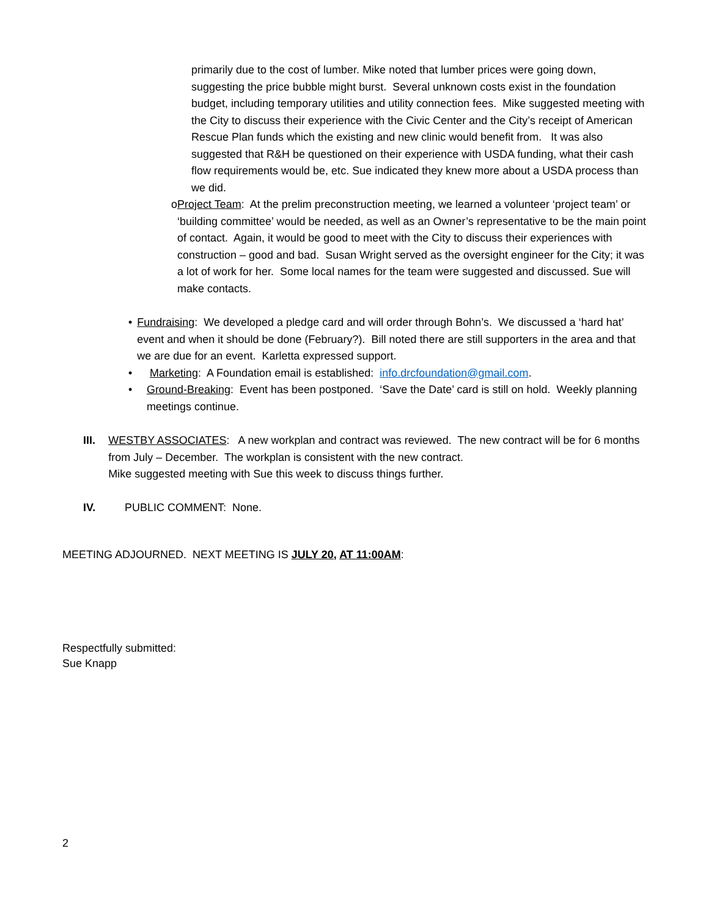primarily due to the cost of lumber. Mike noted that lumber prices were going down, suggesting the price bubble might burst. Several unknown costs exist in the foundation budget, including temporary utilities and utility connection fees. Mike suggested meeting with the City to discuss their experience with the Civic Center and the City’s receipt of American Rescue Plan funds which the existing and new clinic would benefit from. It was also suggested that R&H be questioned on their experience with USDA funding, what their cash flow requirements would be, etc. Sue indicated they knew more about a USDA process than we did.
o Project Team: At the prelim preconstruction meeting, we learned a volunteer ‘project team’ or ‘building committee’ would be needed, as well as an Owner’s representative to be the main point of contact. Again, it would be good to meet with the City to discuss their experiences with construction – good and bad. Susan Wright served as the oversight engineer for the City; it was a lot of work for her. Some local names for the team were suggested and discussed. Sue will make contacts.
• Fundraising: We developed a pledge card and will order through Bohn’s. We discussed a ‘hard hat’ event and when it should be done (February?). Bill noted there are still supporters in the area and that we are due for an event. Karletta expressed support.
• Marketing: A Foundation email is established: info.drcfoundation@gmail.com.
• Ground-Breaking: Event has been postponed. ‘Save the Date’ card is still on hold. Weekly planning meetings continue.
III. WESTBY ASSOCIATES: A new workplan and contract was reviewed. The new contract will be for 6 months from July – December. The workplan is consistent with the new contract.
Mike suggested meeting with Sue this week to discuss things further.
IV. PUBLIC COMMENT: None.
MEETING ADJOURNED. NEXT MEETING IS JULY 20, AT 11:00AM:
Respectfully submitted:
Sue Knapp
2